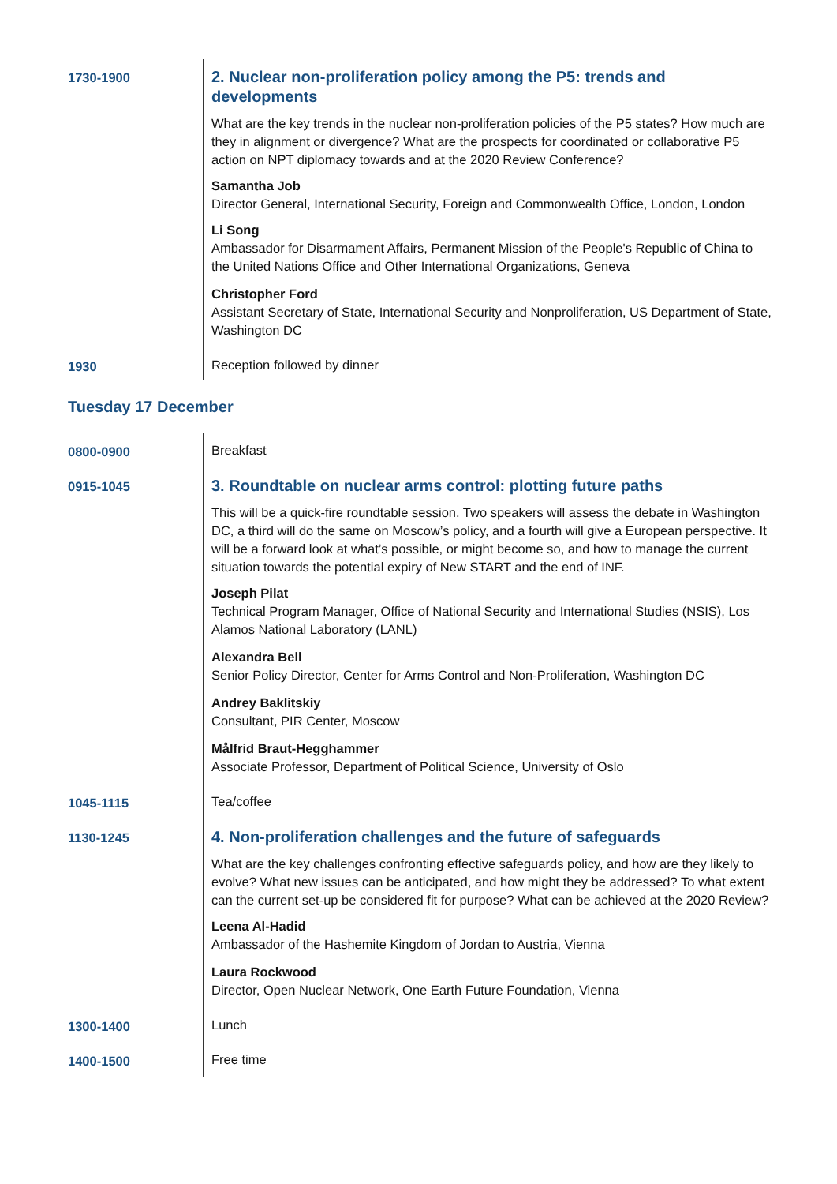1730-1900
2. Nuclear non-proliferation policy among the P5: trends and developments
What are the key trends in the nuclear non-proliferation policies of the P5 states? How much are they in alignment or divergence? What are the prospects for coordinated or collaborative P5 action on NPT diplomacy towards and at the 2020 Review Conference?
Samantha Job
Director General, International Security, Foreign and Commonwealth Office, London, London
Li Song
Ambassador for Disarmament Affairs, Permanent Mission of the People's Republic of China to the United Nations Office and Other International Organizations, Geneva
Christopher Ford
Assistant Secretary of State, International Security and Nonproliferation, US Department of State, Washington DC
1930 Reception followed by dinner
Tuesday 17 December
0800-0900 Breakfast
0915-1045
3. Roundtable on nuclear arms control: plotting future paths
This will be a quick-fire roundtable session. Two speakers will assess the debate in Washington DC, a third will do the same on Moscow’s policy, and a fourth will give a European perspective. It will be a forward look at what’s possible, or might become so, and how to manage the current situation towards the potential expiry of New START and the end of INF.
Joseph Pilat
Technical Program Manager, Office of National Security and International Studies (NSIS), Los Alamos National Laboratory (LANL)
Alexandra Bell
Senior Policy Director, Center for Arms Control and Non-Proliferation, Washington DC
Andrey Baklitskiy
Consultant, PIR Center, Moscow
Målfrid Braut-Hegghammer
Associate Professor, Department of Political Science, University of Oslo
1045-1115 Tea/coffee
1130-1245
4. Non-proliferation challenges and the future of safeguards
What are the key challenges confronting effective safeguards policy, and how are they likely to evolve? What new issues can be anticipated, and how might they be addressed? To what extent can the current set-up be considered fit for purpose? What can be achieved at the 2020 Review?
Leena Al-Hadid
Ambassador of the Hashemite Kingdom of Jordan to Austria, Vienna
Laura Rockwood
Director, Open Nuclear Network, One Earth Future Foundation, Vienna
1300-1400 Lunch
1400-1500 Free time